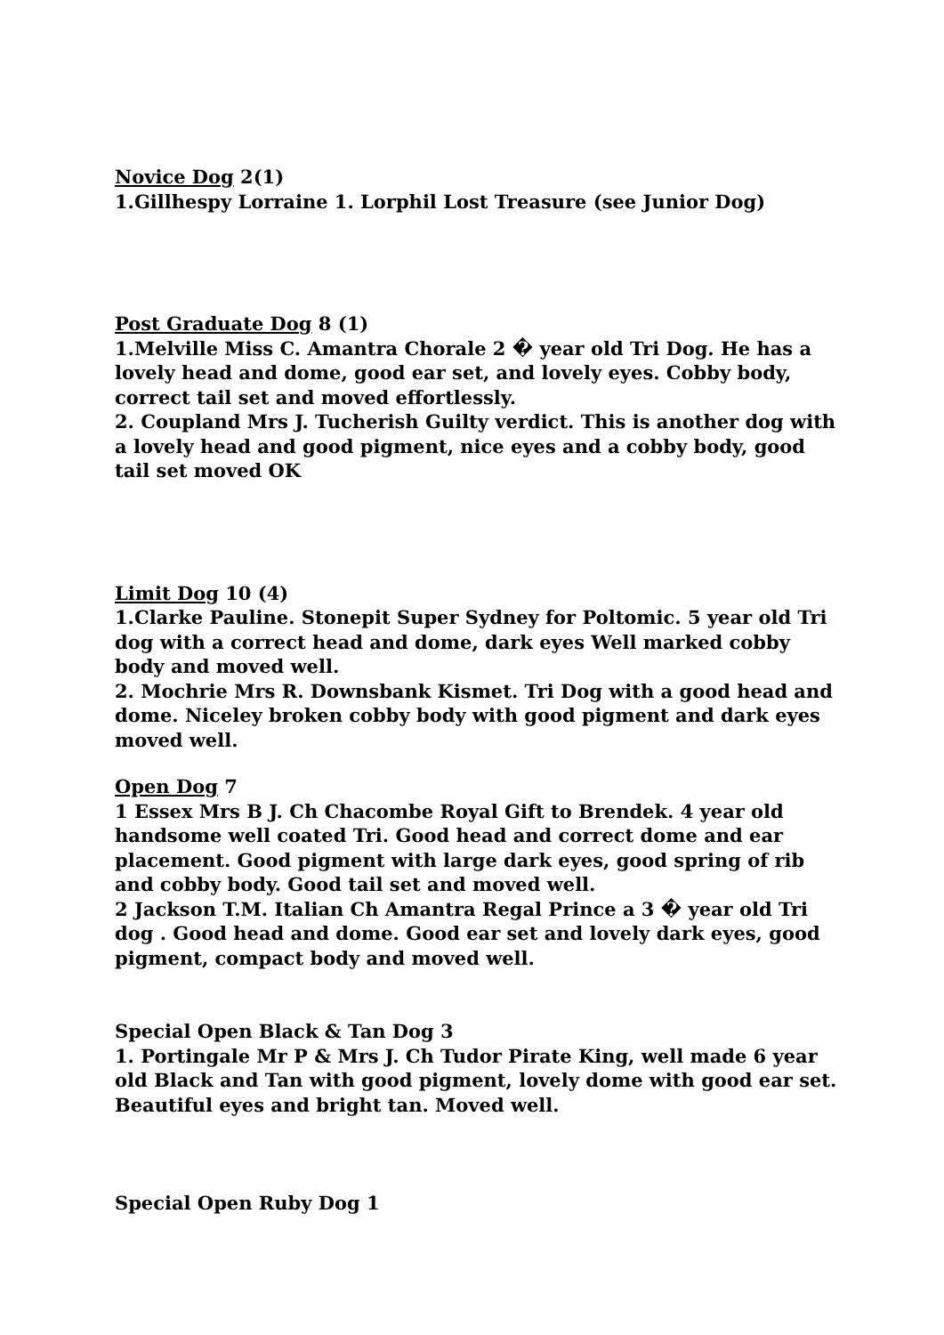Novice Dog 2(1)
1.Gillhespy Lorraine 1. Lorphil Lost Treasure (see Junior Dog)
Post Graduate Dog 8 (1)
1.Melville Miss C. Amantra Chorale 2 � year old Tri Dog. He has a lovely head and dome, good ear set, and lovely eyes. Cobby body, correct tail set and moved effortlessly.
2. Coupland Mrs J. Tucherish Guilty verdict. This is another dog with a lovely head and good pigment, nice eyes and a cobby body, good tail set moved OK
Limit Dog 10 (4)
1.Clarke Pauline. Stonepit Super Sydney for Poltomic. 5 year old Tri dog with a correct head and dome, dark eyes Well marked cobby body and moved well.
2. Mochrie Mrs R. Downsbank Kismet. Tri Dog with a good head and dome. Niceley broken cobby body with good pigment and dark eyes moved well.
Open Dog 7
1 Essex Mrs B J. Ch Chacombe Royal Gift to Brendek. 4 year old handsome well coated Tri. Good head and correct dome and ear placement. Good pigment with large dark eyes, good spring of rib and cobby body. Good tail set and moved well.
2 Jackson T.M. Italian Ch Amantra Regal Prince a 3 � year old Tri dog . Good head and dome. Good ear set and lovely dark eyes, good pigment, compact body and moved well.
Special Open Black & Tan Dog 3
1. Portingale Mr P & Mrs J. Ch Tudor Pirate King, well made 6 year old Black and Tan with good pigment, lovely dome with good ear set. Beautiful eyes and bright tan. Moved well.
Special Open Ruby Dog 1